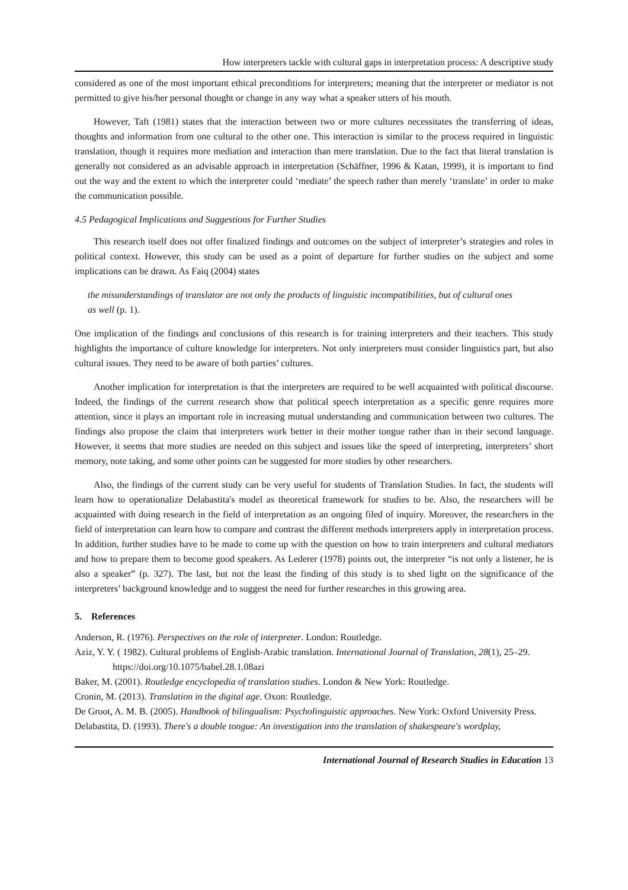How interpreters tackle with cultural gaps in interpretation process: A descriptive study
considered as one of the most important ethical preconditions for interpreters; meaning that the interpreter or mediator is not permitted to give his/her personal thought or change in any way what a speaker utters of his mouth.
However, Taft (1981) states that the interaction between two or more cultures necessitates the transferring of ideas, thoughts and information from one cultural to the other one. This interaction is similar to the process required in linguistic translation, though it requires more mediation and interaction than mere translation. Due to the fact that literal translation is generally not considered as an advisable approach in interpretation (Schäffner, 1996 & Katan, 1999), it is important to find out the way and the extent to which the interpreter could ‘mediate’ the speech rather than merely ‘translate’ in order to make the communication possible.
4.5 Pedagogical Implications and Suggestions for Further Studies
This research itself does not offer finalized findings and outcomes on the subject of interpreter’s strategies and roles in political context. However, this study can be used as a point of departure for further studies on the subject and some implications can be drawn. As Faiq (2004) states
the misunderstandings of translator are not only the products of linguistic incompatibilities, but of cultural ones as well (p. 1).
One implication of the findings and conclusions of this research is for training interpreters and their teachers. This study highlights the importance of culture knowledge for interpreters. Not only interpreters must consider linguistics part, but also cultural issues. They need to be aware of both parties’ cultures.
Another implication for interpretation is that the interpreters are required to be well acquainted with political discourse. Indeed, the findings of the current research show that political speech interpretation as a specific genre requires more attention, since it plays an important role in increasing mutual understanding and communication between two cultures. The findings also propose the claim that interpreters work better in their mother tongue rather than in their second language. However, it seems that more studies are needed on this subject and issues like the speed of interpreting, interpreters’ short memory, note taking, and some other points can be suggested for more studies by other researchers.
Also, the findings of the current study can be very useful for students of Translation Studies. In fact, the students will learn how to operationalize Delabastita's model as theoretical framework for studies to be. Also, the researchers will be acquainted with doing research in the field of interpretation as an ongoing filed of inquiry. Moreover, the researchers in the field of interpretation can learn how to compare and contrast the different methods interpreters apply in interpretation process. In addition, further studies have to be made to come up with the question on how to train interpreters and cultural mediators and how to prepare them to become good speakers. As Lederer (1978) points out, the interpreter “is not only a listener, he is also a speaker” (p. 327). The last, but not the least the finding of this study is to shed light on the significance of the interpreters’ background knowledge and to suggest the need for further researches in this growing area.
5. References
Anderson, R. (1976). Perspectives on the role of interpreter. London: Routledge.
Aziz, Y. Y. ( 1982). Cultural problems of English-Arabic translation. International Journal of Translation, 28(1), 25–29. https://doi.org/10.1075/babel.28.1.08azi
Baker, M. (2001). Routledge encyclopedia of translation studies. London & New York: Routledge.
Cronin, M. (2013). Translation in the digital age. Oxon: Routledge.
De Groot, A. M. B. (2005). Handbook of bilingualism: Psycholinguistic approaches. New York: Oxford University Press.
Delabastita, D. (1993). There's a double tongue: An investigation into the translation of shakespeare's wordplay,
International Journal of Research Studies in Education 13